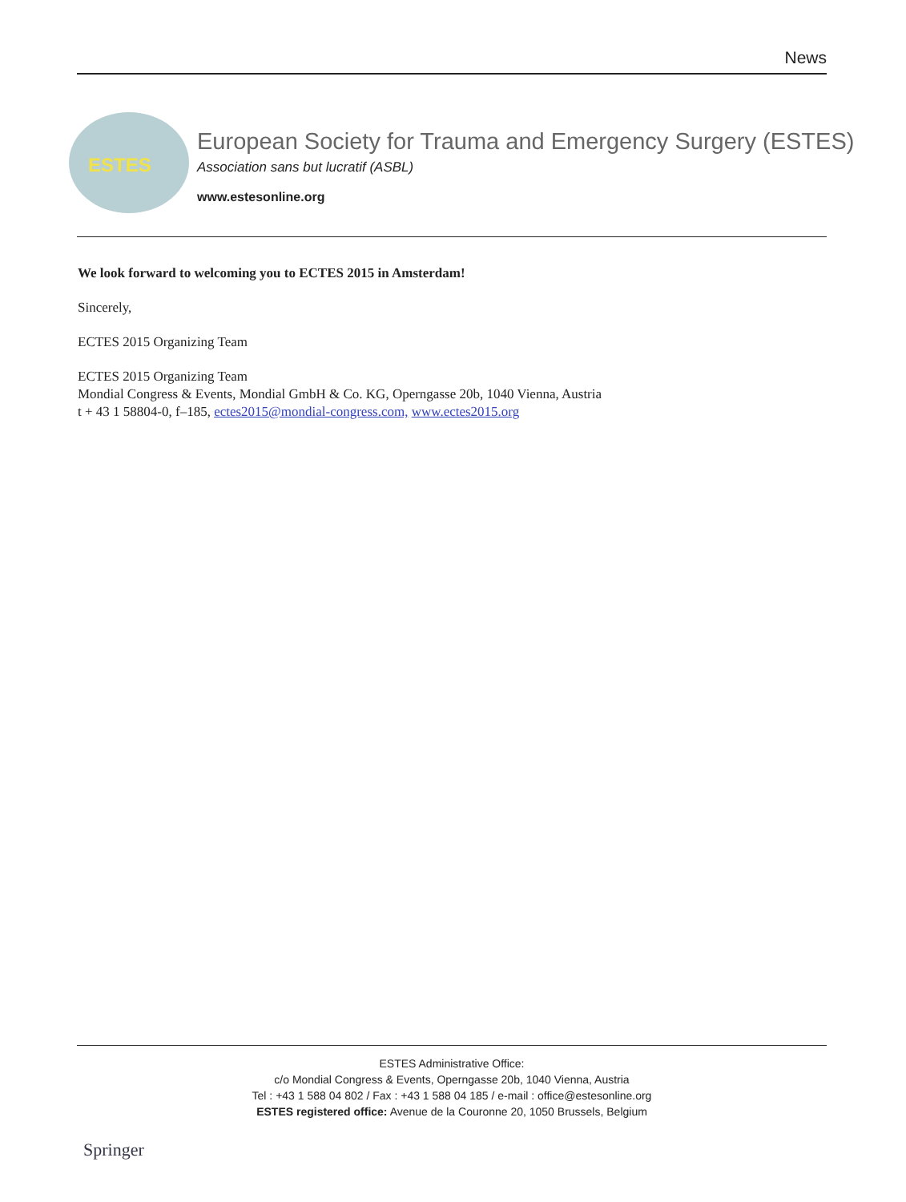News
ESTES
European Society for Trauma and Emergency Surgery (ESTES)
Association sans but lucratif (ASBL)
www.estesonline.org
We look forward to welcoming you to ECTES 2015 in Amsterdam!
Sincerely,
ECTES 2015 Organizing Team
ECTES 2015 Organizing Team
Mondial Congress & Events, Mondial GmbH & Co. KG, Operngasse 20b, 1040 Vienna, Austria
t + 43 1 58804-0, f–185, ectes2015@mondial-congress.com, www.ectes2015.org
ESTES Administrative Office:
c/o Mondial Congress & Events, Operngasse 20b, 1040 Vienna, Austria
Tel : +43 1 588 04 802 / Fax : +43 1 588 04 185 / e-mail : office@estesonline.org
ESTES registered office: Avenue de la Couronne 20, 1050 Brussels, Belgium
Springer